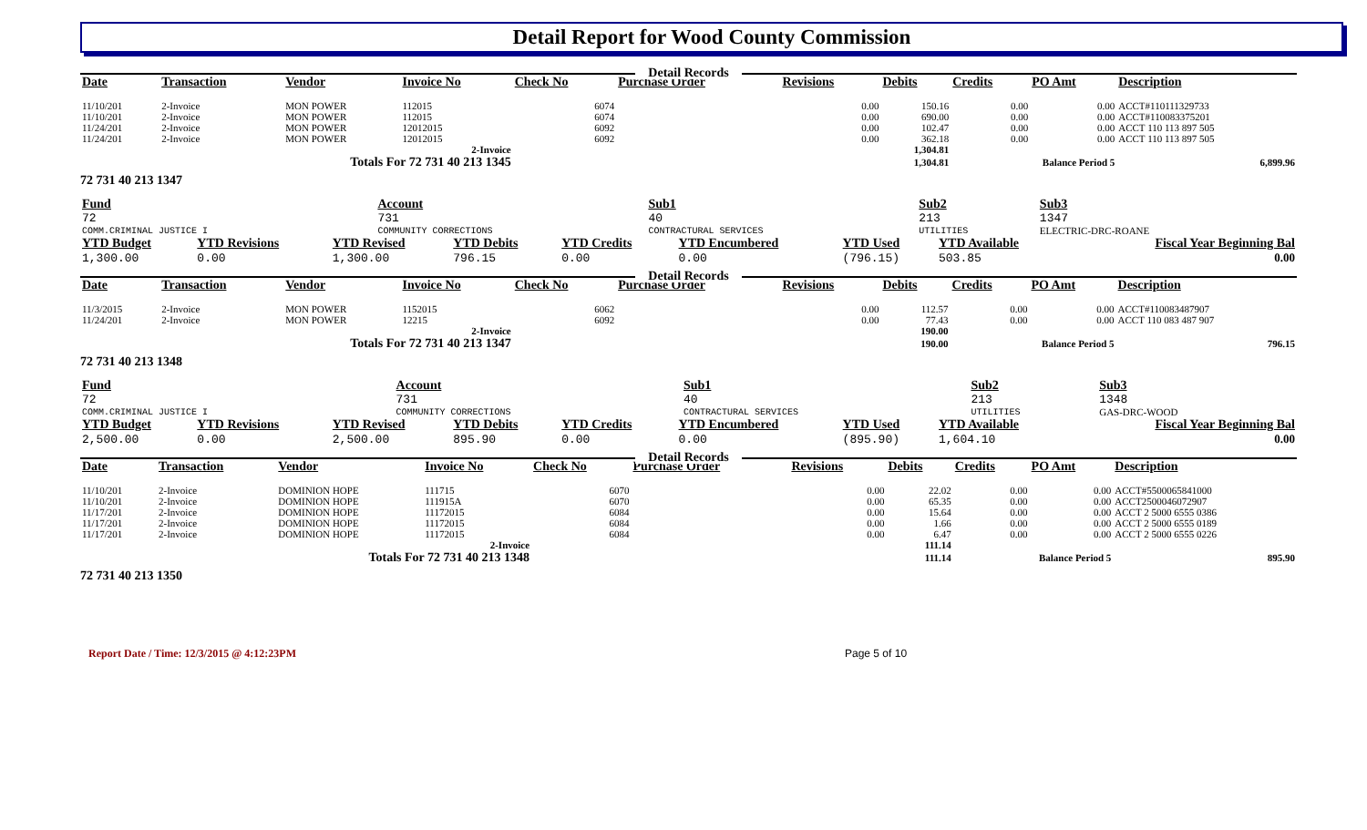Detail Report for Wood County Commission
Detail Records
| Date | Transaction | Vendor | Invoice No | Check No | Purchase Order | Revisions | Debits | Credits | PO Amt | Description |
| --- | --- | --- | --- | --- | --- | --- | --- | --- | --- | --- |
| 11/10/201 | 2-Invoice | MON POWER | 112015 | 6074 | | 0.00 | 150.16 | 0.00 | 0.00 | ACCT#110111329733 |
| 11/10/201 | 2-Invoice | MON POWER | 112015 | 6074 | | 0.00 | 690.00 | 0.00 | 0.00 | ACCT#110083375201 |
| 11/24/201 | 2-Invoice | MON POWER | 12012015 | 6092 | | 0.00 | 102.47 | 0.00 | 0.00 | ACCT 110 113 897 505 |
| 11/24/201 | 2-Invoice | MON POWER | 12012015 | 6092 | | 0.00 | 362.18 | 0.00 | 0.00 | ACCT 110 113 897 505 |
| 2-Invoice | | | | | | | 1,304.81 | | | |
| Totals For 72 731 40 213 1345 | | | | | | | 1,304.81 | Balance Period 5 | | 6,899.96 |
72 731 40 213 1347
| Fund | Account | Sub1 | Sub2 | Sub3 |
| --- | --- | --- | --- | --- |
| 72 | 731 | 40 | 213 | 1347 |
| COMM.CRIMINAL JUSTICE I | COMMUNITY CORRECTIONS | CONTRACTURAL SERVICES | UTILITIES | ELECTRIC-DRC-ROANE |
| YTD Budget | YTD Revisions | YTD Revised | YTD Debits | YTD Credits | YTD Encumbered | YTD Used | YTD Available | Fiscal Year Beginning Bal |
| --- | --- | --- | --- | --- | --- | --- | --- | --- |
| 1,300.00 | 0.00 | 1,300.00 | 796.15 | 0.00 | 0.00 | (796.15) | 503.85 | 0.00 |
Detail Records
| Date | Transaction | Vendor | Invoice No | Check No | Purchase Order | Revisions | Debits | Credits | PO Amt | Description |
| --- | --- | --- | --- | --- | --- | --- | --- | --- | --- | --- |
| 11/3/2015 | 2-Invoice | MON POWER | 1152015 | 6062 | | 0.00 | 112.57 | 0.00 | 0.00 | ACCT#110083487907 |
| 11/24/201 | 2-Invoice | MON POWER | 12215 | 6092 | | 0.00 | 77.43 | 0.00 | 0.00 | ACCT 110 083 487 907 |
| 2-Invoice | | | | | | | 190.00 | | | |
| Totals For 72 731 40 213 1347 | | | | | | | 190.00 | Balance Period 5 | | 796.15 |
72 731 40 213 1348
| Fund | Account | Sub1 | Sub2 | Sub3 |
| --- | --- | --- | --- | --- |
| 72 | 731 | 40 | 213 | 1348 |
| COMM.CRIMINAL JUSTICE I | COMMUNITY CORRECTIONS | CONTRACTURAL SERVICES | UTILITIES | GAS-DRC-WOOD |
| YTD Budget | YTD Revisions | YTD Revised | YTD Debits | YTD Credits | YTD Encumbered | YTD Used | YTD Available | Fiscal Year Beginning Bal |
| --- | --- | --- | --- | --- | --- | --- | --- | --- |
| 2,500.00 | 0.00 | 2,500.00 | 895.90 | 0.00 | 0.00 | (895.90) | 1,604.10 | 0.00 |
Detail Records
| Date | Transaction | Vendor | Invoice No | Check No | Purchase Order | Revisions | Debits | Credits | PO Amt | Description |
| --- | --- | --- | --- | --- | --- | --- | --- | --- | --- | --- |
| 11/10/201 | 2-Invoice | DOMINION HOPE | 111715 | 6070 | | 0.00 | 22.02 | 0.00 | 0.00 | ACCT#5500065841000 |
| 11/10/201 | 2-Invoice | DOMINION HOPE | 111915A | 6070 | | 0.00 | 65.35 | 0.00 | 0.00 | ACCT2500046072907 |
| 11/17/201 | 2-Invoice | DOMINION HOPE | 11172015 | 6084 | | 0.00 | 15.64 | 0.00 | 0.00 | ACCT 2 5000 6555 0386 |
| 11/17/201 | 2-Invoice | DOMINION HOPE | 11172015 | 6084 | | 0.00 | 1.66 | 0.00 | 0.00 | ACCT 2 5000 6555 0189 |
| 11/17/201 | 2-Invoice | DOMINION HOPE | 11172015 | 6084 | | 0.00 | 6.47 | 0.00 | 0.00 | ACCT 2 5000 6555 0226 |
| 2-Invoice | | | | | | | 111.14 | | | |
| Totals For 72 731 40 213 1348 | | | | | | | 111.14 | Balance Period 5 | | 895.90 |
72 731 40 213 1350
Report Date / Time: 12/3/2015 @ 4:12:23PM Page 5 of 10